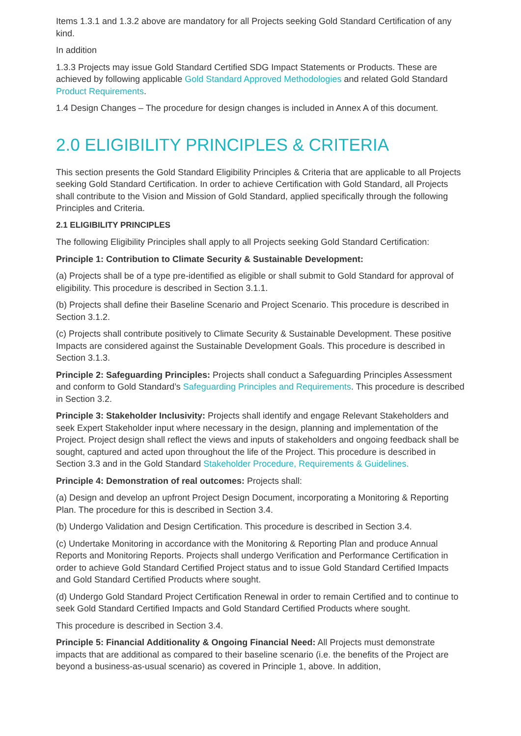Items 1.3.1 and 1.3.2 above are mandatory for all Projects seeking Gold Standard Certification of any kind.
In addition
1.3.3 Projects may issue Gold Standard Certified SDG Impact Statements or Products. These are achieved by following applicable Gold Standard Approved Methodologies and related Gold Standard Product Requirements.
1.4 Design Changes – The procedure for design changes is included in Annex A of this document.
2.0 ELIGIBILITY PRINCIPLES & CRITERIA
This section presents the Gold Standard Eligibility Principles & Criteria that are applicable to all Projects seeking Gold Standard Certification. In order to achieve Certification with Gold Standard, all Projects shall contribute to the Vision and Mission of Gold Standard, applied specifically through the following Principles and Criteria.
2.1 ELIGIBILITY PRINCIPLES
The following Eligibility Principles shall apply to all Projects seeking Gold Standard Certification:
Principle 1: Contribution to Climate Security & Sustainable Development:
(a) Projects shall be of a type pre-identified as eligible or shall submit to Gold Standard for approval of eligibility. This procedure is described in Section 3.1.1.
(b) Projects shall define their Baseline Scenario and Project Scenario. This procedure is described in Section 3.1.2.
(c) Projects shall contribute positively to Climate Security & Sustainable Development. These positive Impacts are considered against the Sustainable Development Goals. This procedure is described in Section 3.1.3.
Principle 2: Safeguarding Principles: Projects shall conduct a Safeguarding Principles Assessment and conform to Gold Standard’s Safeguarding Principles and Requirements. This procedure is described in Section 3.2.
Principle 3: Stakeholder Inclusivity: Projects shall identify and engage Relevant Stakeholders and seek Expert Stakeholder input where necessary in the design, planning and implementation of the Project. Project design shall reflect the views and inputs of stakeholders and ongoing feedback shall be sought, captured and acted upon throughout the life of the Project. This procedure is described in Section 3.3 and in the Gold Standard Stakeholder Procedure, Requirements & Guidelines.
Principle 4: Demonstration of real outcomes: Projects shall:
(a) Design and develop an upfront Project Design Document, incorporating a Monitoring & Reporting Plan. The procedure for this is described in Section 3.4.
(b) Undergo Validation and Design Certification. This procedure is described in Section 3.4.
(c) Undertake Monitoring in accordance with the Monitoring & Reporting Plan and produce Annual Reports and Monitoring Reports. Projects shall undergo Verification and Performance Certification in order to achieve Gold Standard Certified Project status and to issue Gold Standard Certified Impacts and Gold Standard Certified Products where sought.
(d) Undergo Gold Standard Project Certification Renewal in order to remain Certified and to continue to seek Gold Standard Certified Impacts and Gold Standard Certified Products where sought.
This procedure is described in Section 3.4.
Principle 5: Financial Additionality & Ongoing Financial Need: All Projects must demonstrate impacts that are additional as compared to their baseline scenario (i.e. the benefits of the Project are beyond a business-as-usual scenario) as covered in Principle 1, above. In addition,